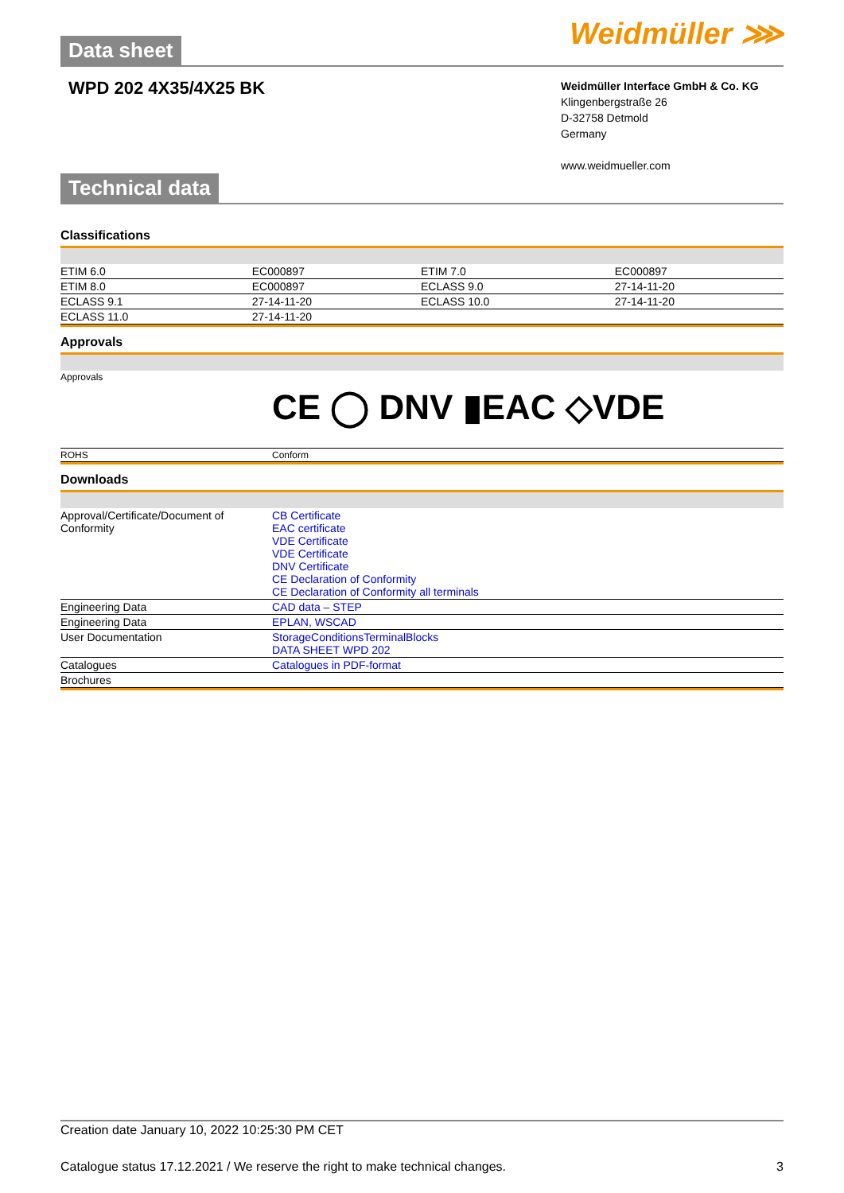Data sheet
Weidmüller ⋙
WPD 202 4X35/4X25 BK
Weidmüller Interface GmbH & Co. KG
Klingenbergstraße 26
D-32758 Detmold
Germany
www.weidmueller.com
Technical data
Classifications
| ETIM 6.0 | EC000897 | ETIM 7.0 | EC000897 |
| ETIM 8.0 | EC000897 | ECLASS 9.0 | 27-14-11-20 |
| ECLASS 9.1 | 27-14-11-20 | ECLASS 10.0 | 27-14-11-20 |
| ECLASS 11.0 | 27-14-11-20 | | |
Approvals
| Approvals | CE ◯ DNV ▮EAC ◇VDE |
| ROHS | Conform |
Downloads
| Approval/Certificate/Document of Conformity | CB Certificate EAC certificate VDE Certificate VDE Certificate DNV Certificate CE Declaration of Conformity CE Declaration of Conformity all terminals |
| Engineering Data | CAD data – STEP |
| Engineering Data | EPLAN, WSCAD |
| User Documentation | StorageConditionsTerminalBlocks DATA SHEET WPD 202 |
| Catalogues | Catalogues in PDF-format |
| Brochures | |
Creation date January 10, 2022 10:25:30 PM CET
Catalogue status 17.12.2021 / We reserve the right to make technical changes. 3